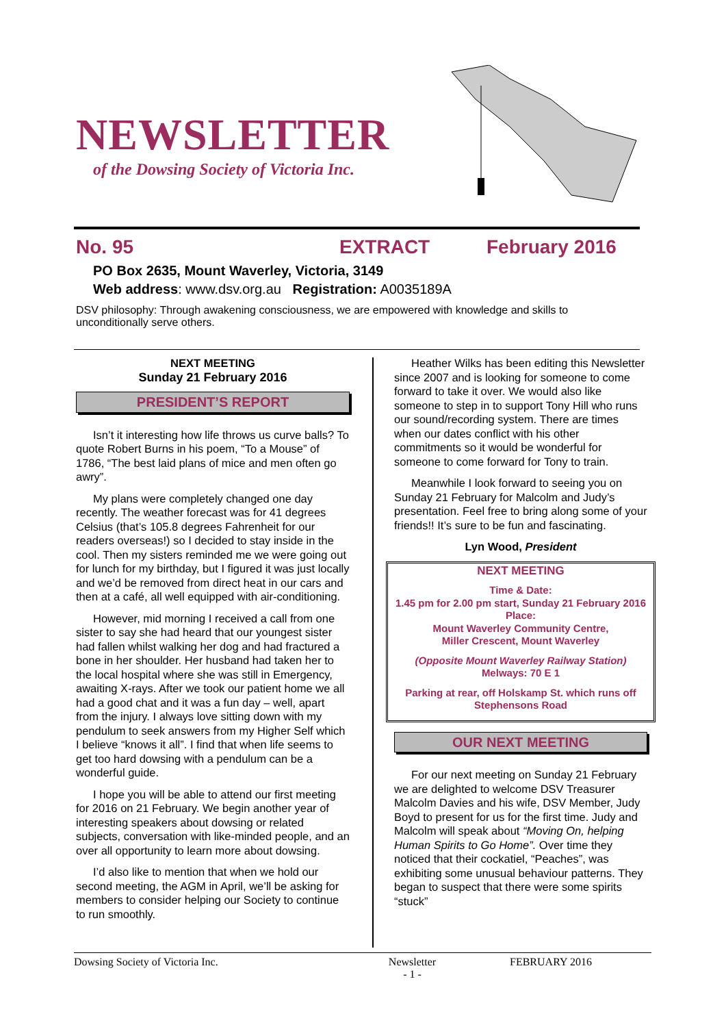NEWSLETTER
of the Dowsing Society of Victoria Inc.
No. 95 EXTRACT February 2016
PO Box 2635, Mount Waverley, Victoria, 3149
Web address: www.dsv.org.au Registration: A0035189A
DSV philosophy: Through awakening consciousness, we are empowered with knowledge and skills to unconditionally serve others.
NEXT MEETING
Sunday 21 February 2016
PRESIDENT’S REPORT
Isn’t it interesting how life throws us curve balls? To quote Robert Burns in his poem, “To a Mouse” of 1786, “The best laid plans of mice and men often go awry”.
My plans were completely changed one day recently. The weather forecast was for 41 degrees Celsius (that’s 105.8 degrees Fahrenheit for our readers overseas!) so I decided to stay inside in the cool. Then my sisters reminded me we were going out for lunch for my birthday, but I figured it was just locally and we’d be removed from direct heat in our cars and then at a café, all well equipped with air-conditioning.
However, mid morning I received a call from one sister to say she had heard that our youngest sister had fallen whilst walking her dog and had fractured a bone in her shoulder. Her husband had taken her to the local hospital where she was still in Emergency, awaiting X-rays. After we took our patient home we all had a good chat and it was a fun day – well, apart from the injury. I always love sitting down with my pendulum to seek answers from my Higher Self which I believe “knows it all”. I find that when life seems to get too hard dowsing with a pendulum can be a wonderful guide.
I hope you will be able to attend our first meeting for 2016 on 21 February. We begin another year of interesting speakers about dowsing or related subjects, conversation with like-minded people, and an over all opportunity to learn more about dowsing.
I’d also like to mention that when we hold our second meeting, the AGM in April, we’ll be asking for members to consider helping our Society to continue to run smoothly.
Heather Wilks has been editing this Newsletter since 2007 and is looking for someone to come forward to take it over. We would also like someone to step in to support Tony Hill who runs our sound/recording system. There are times when our dates conflict with his other commitments so it would be wonderful for someone to come forward for Tony to train.
Meanwhile I look forward to seeing you on Sunday 21 February for Malcolm and Judy’s presentation. Feel free to bring along some of your friends!! It’s sure to be fun and fascinating.
Lyn Wood, President
NEXT MEETING
Time & Date:
1.45 pm for 2.00 pm start, Sunday 21 February 2016
Place:
Mount Waverley Community Centre,
Miller Crescent, Mount Waverley
(Opposite Mount Waverley Railway Station)
Melways: 70 E 1
Parking at rear, off Holskamp St. which runs off Stephensons Road
OUR NEXT MEETING
For our next meeting on Sunday 21 February we are delighted to welcome DSV Treasurer Malcolm Davies and his wife, DSV Member, Judy Boyd to present for us for the first time. Judy and Malcolm will speak about “Moving On, helping Human Spirits to Go Home”. Over time they noticed that their cockatiel, “Peaches”, was exhibiting some unusual behaviour patterns. They began to suspect that there were some spirits “stuck”
Dowsing Society of Victoria Inc. Newsletter
- 1 - FEBRUARY 2016